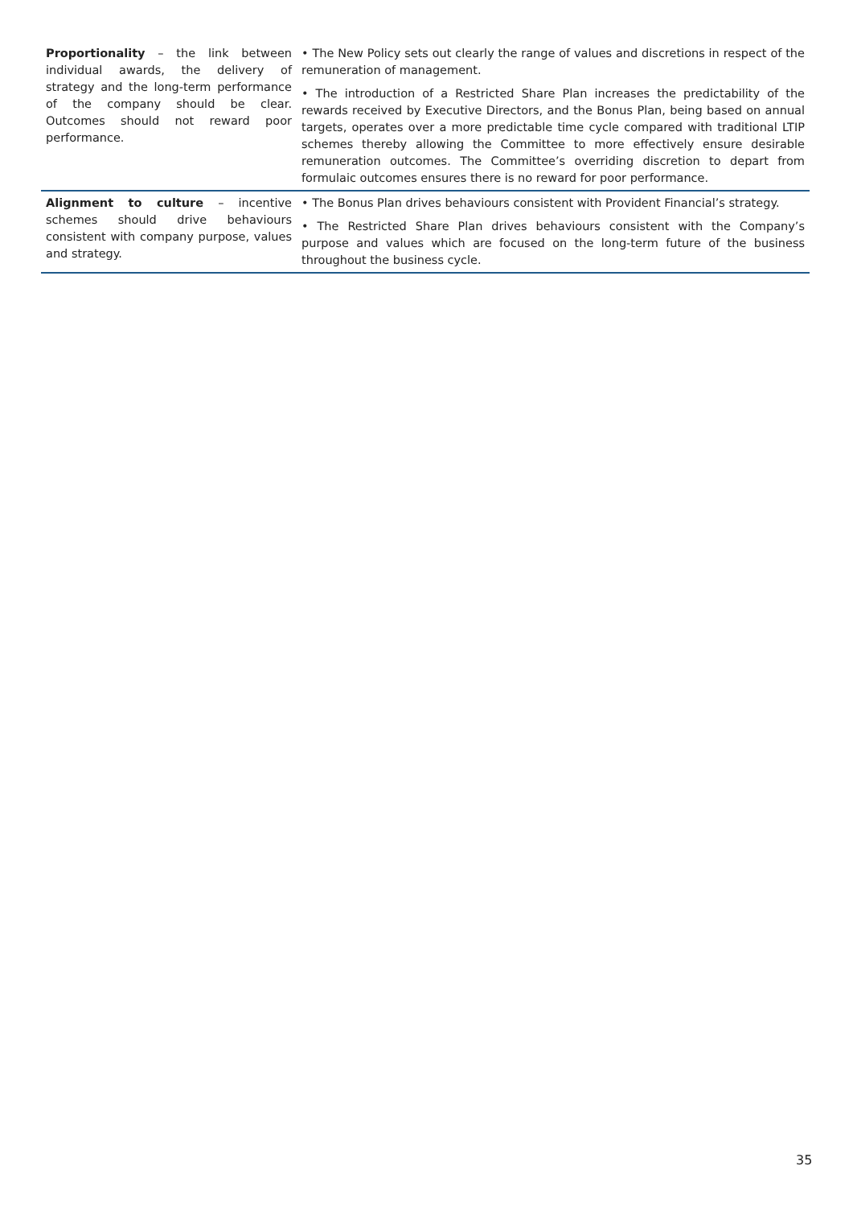| Proportionality – the link between individual awards, the delivery of strategy and the long-term performance of the company should be clear. Outcomes should not reward poor performance. | • The New Policy sets out clearly the range of values and discretions in respect of the remuneration of management. • The introduction of a Restricted Share Plan increases the predictability of the rewards received by Executive Directors, and the Bonus Plan, being based on annual targets, operates over a more predictable time cycle compared with traditional LTIP schemes thereby allowing the Committee to more effectively ensure desirable remuneration outcomes. The Committee’s overriding discretion to depart from formulaic outcomes ensures there is no reward for poor performance. |
| Alignment to culture – incentive schemes should drive behaviours consistent with company purpose, values and strategy. | • The Bonus Plan drives behaviours consistent with Provident Financial’s strategy. • The Restricted Share Plan drives behaviours consistent with the Company’s purpose and values which are focused on the long-term future of the business throughout the business cycle. |
35